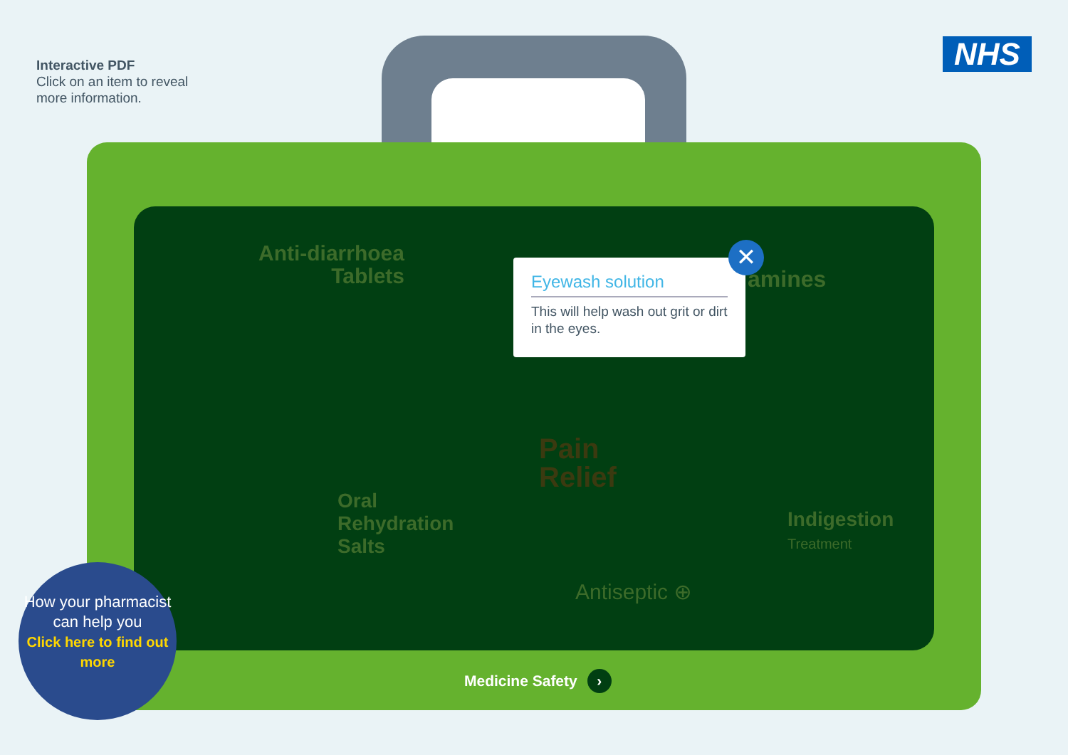Interactive PDF
Click on an item to reveal more information.
NHS
Anti-diarrhoea Tablets
amines
Oral
Rehydration
Salts
Pain
Relief
Indigestion
Treatment
Antiseptic ⊕
Eyewash solution
This will help wash out grit or dirt in the eyes.
✕
How your pharmacist can help you
Click here to find out more
Medicine Safety ›